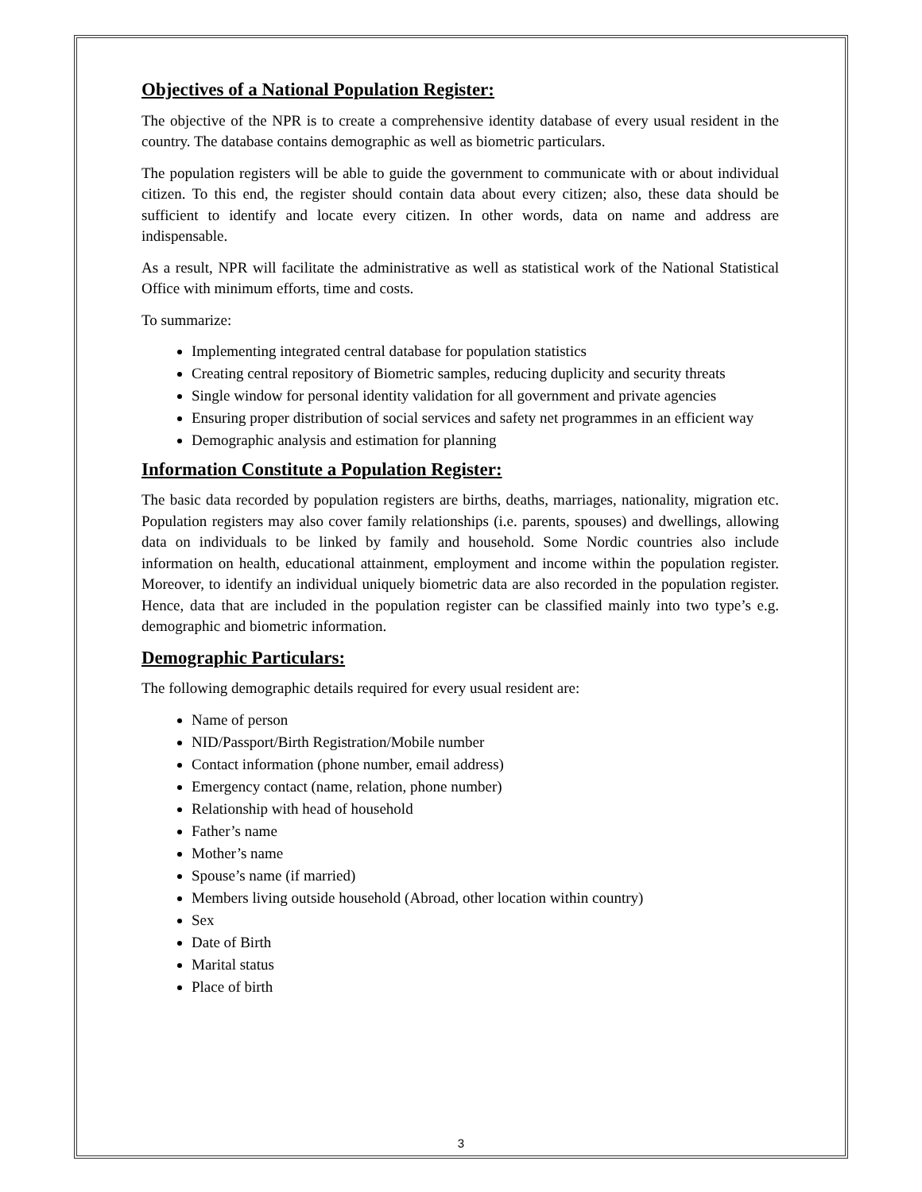Objectives of a National Population Register:
The objective of the NPR is to create a comprehensive identity database of every usual resident in the country. The database contains demographic as well as biometric particulars.
The population registers will be able to guide the government to communicate with or about individual citizen. To this end, the register should contain data about every citizen; also, these data should be sufficient to identify and locate every citizen. In other words, data on name and address are indispensable.
As a result, NPR will facilitate the administrative as well as statistical work of the National Statistical Office with minimum efforts, time and costs.
To summarize:
Implementing integrated central database for population statistics
Creating central repository of Biometric samples, reducing duplicity and security threats
Single window for personal identity validation for all government and private agencies
Ensuring proper distribution of social services and safety net programmes in an efficient way
Demographic analysis and estimation for planning
Information Constitute a Population Register:
The basic data recorded by population registers are births, deaths, marriages, nationality, migration etc. Population registers may also cover family relationships (i.e. parents, spouses) and dwellings, allowing data on individuals to be linked by family and household. Some Nordic countries also include information on health, educational attainment, employment and income within the population register. Moreover, to identify an individual uniquely biometric data are also recorded in the population register. Hence, data that are included in the population register can be classified mainly into two type’s e.g. demographic and biometric information.
Demographic Particulars:
The following demographic details required for every usual resident are:
Name of person
NID/Passport/Birth Registration/Mobile number
Contact information (phone number, email address)
Emergency contact (name, relation, phone number)
Relationship with head of household
Father’s name
Mother’s name
Spouse’s name (if married)
Members living outside household (Abroad, other location within country)
Sex
Date of Birth
Marital status
Place of birth
3